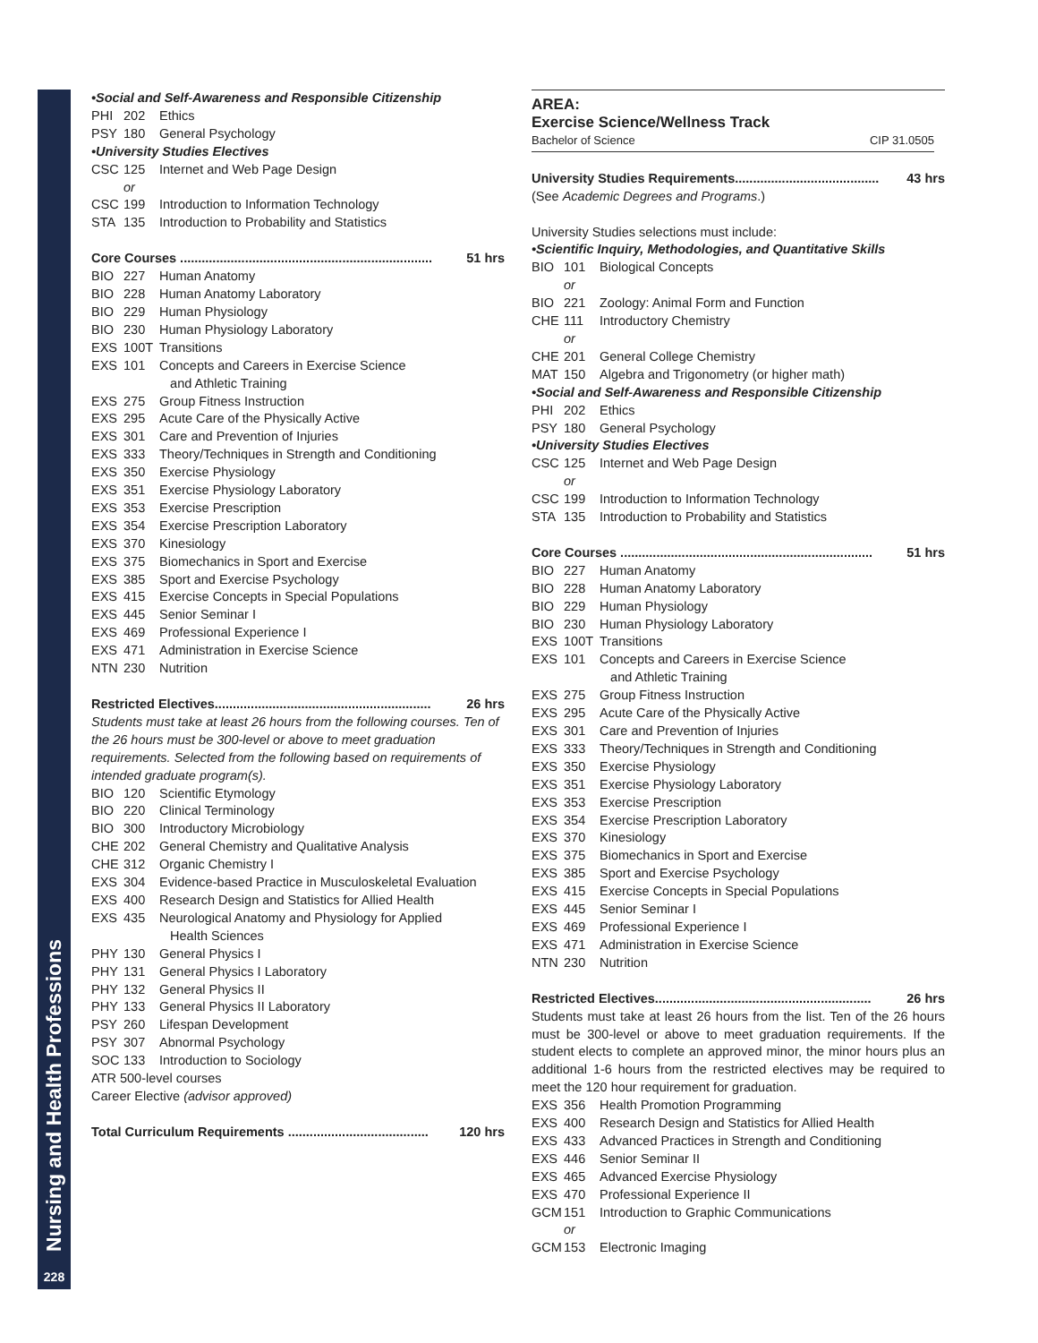Nursing and Health Professions
228
•Social and Self-Awareness and Responsible Citizenship
PHI 202 Ethics
PSY 180 General Psychology
•University Studies Electives
CSC 125 Internet and Web Page Design
or
CSC 199 Introduction to Information Technology
STA 135 Introduction to Probability and Statistics
Core Courses ...................................................................... 51 hrs
BIO 227 Human Anatomy
BIO 228 Human Anatomy Laboratory
BIO 229 Human Physiology
BIO 230 Human Physiology Laboratory
EXS 100T Transitions
EXS 101 Concepts and Careers in Exercise Science
and Athletic Training
EXS 275 Group Fitness Instruction
EXS 295 Acute Care of the Physically Active
EXS 301 Care and Prevention of Injuries
EXS 333 Theory/Techniques in Strength and Conditioning
EXS 350 Exercise Physiology
EXS 351 Exercise Physiology Laboratory
EXS 353 Exercise Prescription
EXS 354 Exercise Prescription Laboratory
EXS 370 Kinesiology
EXS 375 Biomechanics in Sport and Exercise
EXS 385 Sport and Exercise Psychology
EXS 415 Exercise Concepts in Special Populations
EXS 445 Senior Seminar I
EXS 469 Professional Experience I
EXS 471 Administration in Exercise Science
NTN 230 Nutrition
Restricted Electives............................................................ 26 hrs
Students must take at least 26 hours from the following courses. Ten of the 26 hours must be 300-level or above to meet graduation requirements. Selected from the following based on requirements of intended graduate program(s).
BIO 120 Scientific Etymology
BIO 220 Clinical Terminology
BIO 300 Introductory Microbiology
CHE 202 General Chemistry and Qualitative Analysis
CHE 312 Organic Chemistry I
EXS 304 Evidence-based Practice in Musculoskeletal Evaluation
EXS 400 Research Design and Statistics for Allied Health
EXS 435 Neurological Anatomy and Physiology for Applied
Health Sciences
PHY 130 General Physics I
PHY 131 General Physics I Laboratory
PHY 132 General Physics II
PHY 133 General Physics II Laboratory
PSY 260 Lifespan Development
PSY 307 Abnormal Psychology
SOC 133 Introduction to Sociology
ATR 500-level courses
Career Elective (advisor approved)
Total Curriculum Requirements ....................................... 120 hrs
AREA:
Exercise Science/Wellness Track
Bachelor of Science CIP 31.0505
University Studies Requirements........................................ 43 hrs
(See Academic Degrees and Programs.)
University Studies selections must include:
•Scientific Inquiry, Methodologies, and Quantitative Skills
BIO 101 Biological Concepts
or
BIO 221 Zoology: Animal Form and Function
CHE 111 Introductory Chemistry
or
CHE 201 General College Chemistry
MAT 150 Algebra and Trigonometry (or higher math)
•Social and Self-Awareness and Responsible Citizenship
PHI 202 Ethics
PSY 180 General Psychology
•University Studies Electives
CSC 125 Internet and Web Page Design
or
CSC 199 Introduction to Information Technology
STA 135 Introduction to Probability and Statistics
Core Courses ...................................................................... 51 hrs
BIO 227 Human Anatomy
BIO 228 Human Anatomy Laboratory
BIO 229 Human Physiology
BIO 230 Human Physiology Laboratory
EXS 100T Transitions
EXS 101 Concepts and Careers in Exercise Science
and Athletic Training
EXS 275 Group Fitness Instruction
EXS 295 Acute Care of the Physically Active
EXS 301 Care and Prevention of Injuries
EXS 333 Theory/Techniques in Strength and Conditioning
EXS 350 Exercise Physiology
EXS 351 Exercise Physiology Laboratory
EXS 353 Exercise Prescription
EXS 354 Exercise Prescription Laboratory
EXS 370 Kinesiology
EXS 375 Biomechanics in Sport and Exercise
EXS 385 Sport and Exercise Psychology
EXS 415 Exercise Concepts in Special Populations
EXS 445 Senior Seminar I
EXS 469 Professional Experience I
EXS 471 Administration in Exercise Science
NTN 230 Nutrition
Restricted Electives............................................................ 26 hrs
Students must take at least 26 hours from the list. Ten of the 26 hours must be 300-level or above to meet graduation requirements. If the student elects to complete an approved minor, the minor hours plus an additional 1-6 hours from the restricted electives may be required to meet the 120 hour requirement for graduation.
EXS 356 Health Promotion Programming
EXS 400 Research Design and Statistics for Allied Health
EXS 433 Advanced Practices in Strength and Conditioning
EXS 446 Senior Seminar II
EXS 465 Advanced Exercise Physiology
EXS 470 Professional Experience II
GCM 151 Introduction to Graphic Communications
or
GCM 153 Electronic Imaging